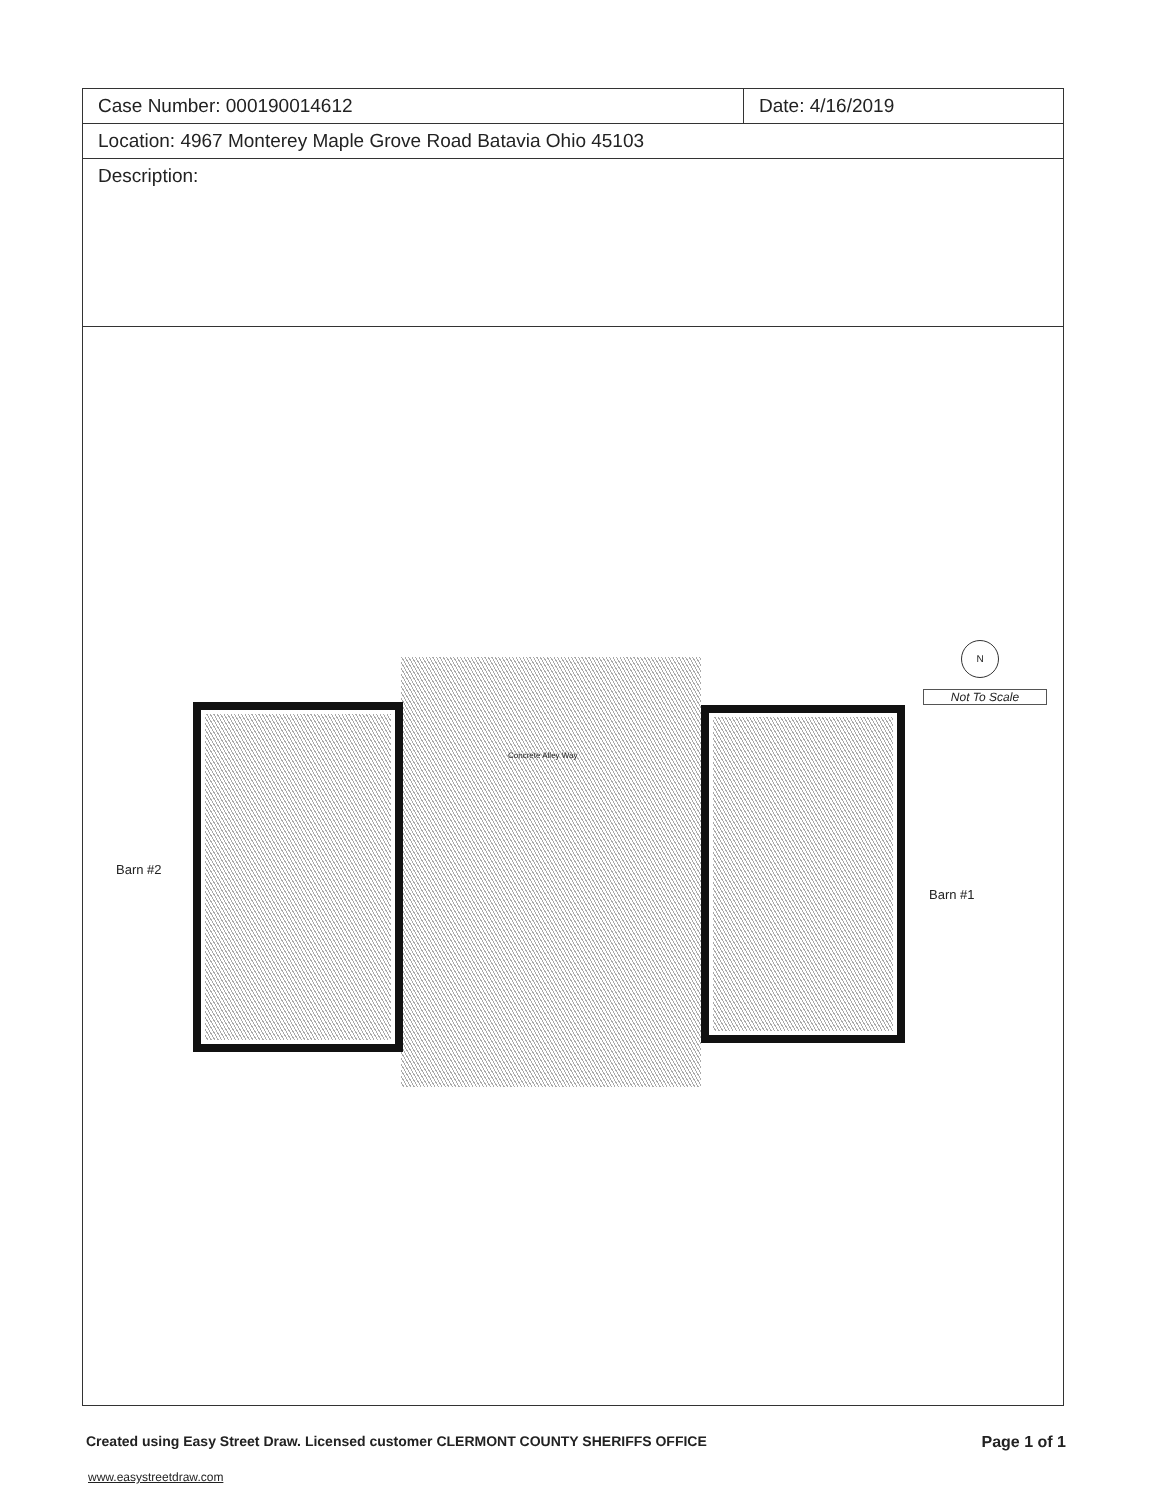| Case Number: 000190014612 | Date: 4/16/2019 |
| Location: 4967 Monterey Maple Grove Road Batavia Ohio 45103 | |
| Description: | |
Concrete Alley Way
Barn #2
Barn #1
N
Not To Scale
Created using Easy Street Draw. Licensed customer CLERMONT COUNTY SHERIFFS OFFICE Page 1 of 1
www.easystreetdraw.com